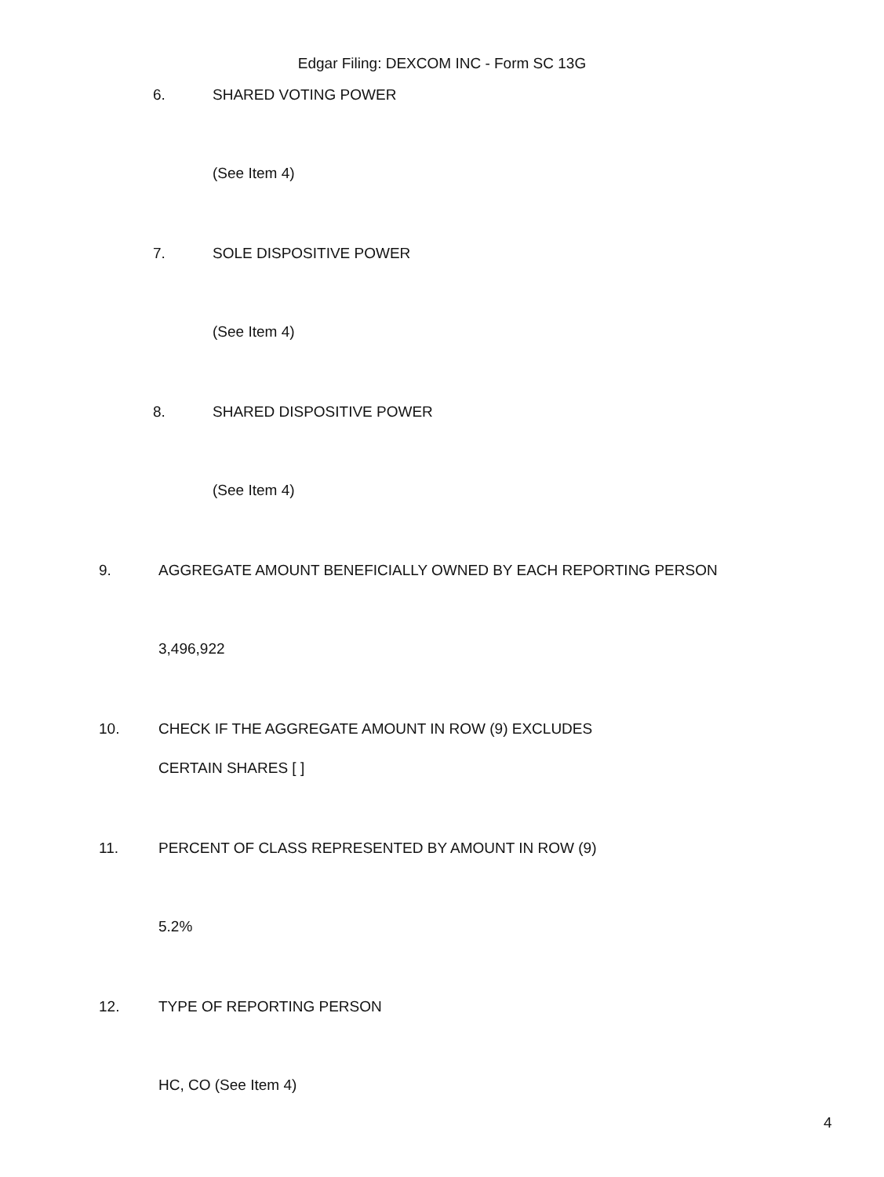Edgar Filing: DEXCOM INC - Form SC 13G
6. SHARED VOTING POWER
(See Item 4)
7. SOLE DISPOSITIVE POWER
(See Item 4)
8. SHARED DISPOSITIVE POWER
(See Item 4)
9. AGGREGATE AMOUNT BENEFICIALLY OWNED BY EACH REPORTING PERSON
3,496,922
10. CHECK IF THE AGGREGATE AMOUNT IN ROW (9) EXCLUDES
CERTAIN SHARES [ ]
11. PERCENT OF CLASS REPRESENTED BY AMOUNT IN ROW (9)
5.2%
12. TYPE OF REPORTING PERSON
HC, CO (See Item 4)
4